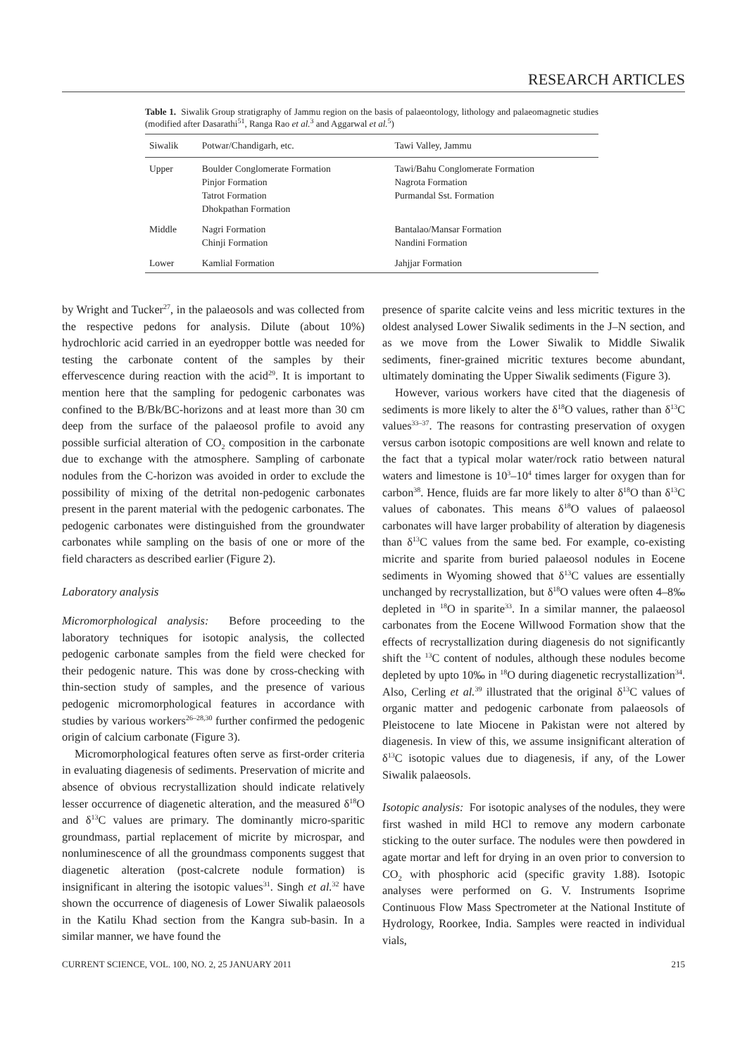RESEARCH ARTICLES
Table 1. Siwalik Group stratigraphy of Jammu region on the basis of palaeontology, lithology and palaeomagnetic studies (modified after Dasarathi<sup>51</sup>, Ranga Rao et al.<sup>3</sup> and Aggarwal et al.<sup>5</sup>)
| Siwalik | Potwar/Chandigarh, etc. | Tawi Valley, Jammu |
| --- | --- | --- |
| Upper | Boulder Conglomerate Formation Pinjor Formation Tatrot Formation Dhokpathan Formation | Tawi/Bahu Conglomerate Formation Nagrota Formation Purmandal Sst. Formation |
| Middle | Nagri Formation Chinji Formation | Bantalao/Mansar Formation Nandini Formation |
| Lower | Kamlial Formation | Jahjjar Formation |
by Wright and Tucker<sup>27</sup>, in the palaeosols and was collected from the respective pedons for analysis. Dilute (about 10%) hydrochloric acid carried in an eyedropper bottle was needed for testing the carbonate content of the samples by their effervescence during reaction with the acid<sup>29</sup>. It is important to mention here that the sampling for pedogenic carbonates was confined to the B/Bk/BC-horizons and at least more than 30 cm deep from the surface of the palaeosol profile to avoid any possible surficial alteration of CO<sub>2</sub> composition in the carbonate due to exchange with the atmosphere. Sampling of carbonate nodules from the C-horizon was avoided in order to exclude the possibility of mixing of the detrital non-pedogenic carbonates present in the parent material with the pedogenic carbonates. The pedogenic carbonates were distinguished from the groundwater carbonates while sampling on the basis of one or more of the field characters as described earlier (Figure 2).
Laboratory analysis
Micromorphological analysis: Before proceeding to the laboratory techniques for isotopic analysis, the collected pedogenic carbonate samples from the field were checked for their pedogenic nature. This was done by cross-checking with thin-section study of samples, and the presence of various pedogenic micromorphological features in accordance with studies by various workers<sup>26–28,30</sup> further confirmed the pedogenic origin of calcium carbonate (Figure 3).
Micromorphological features often serve as first-order criteria in evaluating diagenesis of sediments. Preservation of micrite and absence of obvious recrystallization should indicate relatively lesser occurrence of diagenetic alteration, and the measured δ<sup>18</sup>O and δ<sup>13</sup>C values are primary. The dominantly micro-sparitic groundmass, partial replacement of micrite by microspar, and nonluminescence of all the groundmass components suggest that diagenetic alteration (post-calcrete nodule formation) is insignificant in altering the isotopic values<sup>31</sup>. Singh et al.<sup>32</sup> have shown the occurrence of diagenesis of Lower Siwalik palaeosols in the Katilu Khad section from the Kangra sub-basin. In a similar manner, we have found the
presence of sparite calcite veins and less micritic textures in the oldest analysed Lower Siwalik sediments in the J–N section, and as we move from the Lower Siwalik to Middle Siwalik sediments, finer-grained micritic textures become abundant, ultimately dominating the Upper Siwalik sediments (Figure 3).
However, various workers have cited that the diagenesis of sediments is more likely to alter the δ<sup>18</sup>O values, rather than δ<sup>13</sup>C values<sup>33–37</sup>. The reasons for contrasting preservation of oxygen versus carbon isotopic compositions are well known and relate to the fact that a typical molar water/rock ratio between natural waters and limestone is 10<sup>3</sup>–10<sup>4</sup> times larger for oxygen than for carbon<sup>38</sup>. Hence, fluids are far more likely to alter δ<sup>18</sup>O than δ<sup>13</sup>C values of cabonates. This means δ<sup>18</sup>O values of palaeosol carbonates will have larger probability of alteration by diagenesis than δ<sup>13</sup>C values from the same bed. For example, co-existing micrite and sparite from buried palaeosol nodules in Eocene sediments in Wyoming showed that δ<sup>13</sup>C values are essentially unchanged by recrystallization, but δ<sup>18</sup>O values were often 4–8‰ depleted in <sup>18</sup>O in sparite<sup>33</sup>. In a similar manner, the palaeosol carbonates from the Eocene Willwood Formation show that the effects of recrystallization during diagenesis do not significantly shift the <sup>13</sup>C content of nodules, although these nodules become depleted by upto 10‰ in <sup>18</sup>O during diagenetic recrystallization<sup>34</sup>. Also, Cerling et al.<sup>39</sup> illustrated that the original δ<sup>13</sup>C values of organic matter and pedogenic carbonate from palaeosols of Pleistocene to late Miocene in Pakistan were not altered by diagenesis. In view of this, we assume insignificant alteration of δ<sup>13</sup>C isotopic values due to diagenesis, if any, of the Lower Siwalik palaeosols.
Isotopic analysis: For isotopic analyses of the nodules, they were first washed in mild HCl to remove any modern carbonate sticking to the outer surface. The nodules were then powdered in agate mortar and left for drying in an oven prior to conversion to CO<sub>2</sub> with phosphoric acid (specific gravity 1.88). Isotopic analyses were performed on G. V. Instruments Isoprime Continuous Flow Mass Spectrometer at the National Institute of Hydrology, Roorkee, India. Samples were reacted in individual vials,
CURRENT SCIENCE, VOL. 100, NO. 2, 25 JANUARY 2011 215